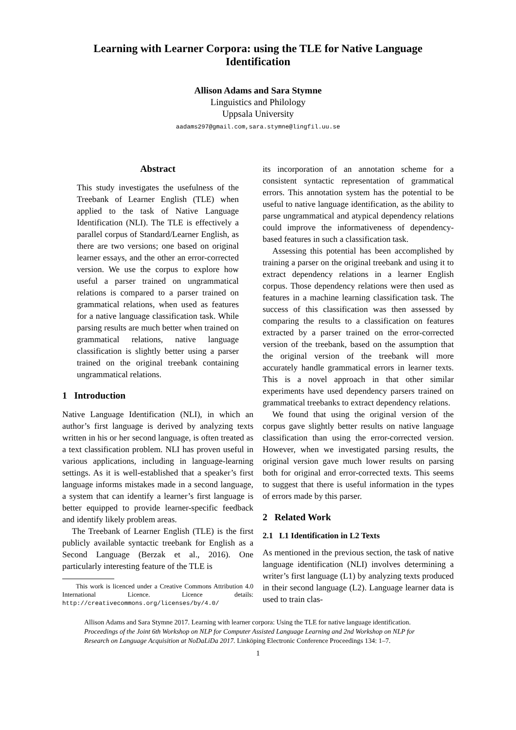Learning with Learner Corpora: using the TLE for Native Language Identification
Allison Adams and Sara Stymne
Linguistics and Philology
Uppsala University
aadams297@gmail.com,sara.stymne@lingfil.uu.se
Abstract
This study investigates the usefulness of the Treebank of Learner English (TLE) when applied to the task of Native Language Identification (NLI). The TLE is effectively a parallel corpus of Standard/Learner English, as there are two versions; one based on original learner essays, and the other an error-corrected version. We use the corpus to explore how useful a parser trained on ungrammatical relations is compared to a parser trained on grammatical relations, when used as features for a native language classification task. While parsing results are much better when trained on grammatical relations, native language classification is slightly better using a parser trained on the original treebank containing ungrammatical relations.
1 Introduction
Native Language Identification (NLI), in which an author’s first language is derived by analyzing texts written in his or her second language, is often treated as a text classification problem. NLI has proven useful in various applications, including in language-learning settings. As it is well-established that a speaker’s first language informs mistakes made in a second language, a system that can identify a learner’s first language is better equipped to provide learner-specific feedback and identify likely problem areas.
The Treebank of Learner English (TLE) is the first publicly available syntactic treebank for English as a Second Language (Berzak et al., 2016). One particularly interesting feature of the TLE is
This work is licenced under a Creative Commons Attribution 4.0 International Licence. Licence details: http://creativecommons.org/licenses/by/4.0/
its incorporation of an annotation scheme for a consistent syntactic representation of grammatical errors. This annotation system has the potential to be useful to native language identification, as the ability to parse ungrammatical and atypical dependency relations could improve the informativeness of dependency-based features in such a classification task.
Assessing this potential has been accomplished by training a parser on the original treebank and using it to extract dependency relations in a learner English corpus. Those dependency relations were then used as features in a machine learning classification task. The success of this classification was then assessed by comparing the results to a classification on features extracted by a parser trained on the error-corrected version of the treebank, based on the assumption that the original version of the treebank will more accurately handle grammatical errors in learner texts. This is a novel approach in that other similar experiments have used dependency parsers trained on grammatical treebanks to extract dependency relations.
We found that using the original version of the corpus gave slightly better results on native language classification than using the error-corrected version. However, when we investigated parsing results, the original version gave much lower results on parsing both for original and error-corrected texts. This seems to suggest that there is useful information in the types of errors made by this parser.
2 Related Work
2.1 L1 Identification in L2 Texts
As mentioned in the previous section, the task of native language identification (NLI) involves determining a writer’s first language (L1) by analyzing texts produced in their second language (L2). Language learner data is used to train clas-
Allison Adams and Sara Stymne 2017. Learning with learner corpora: Using the TLE for native language identification. Proceedings of the Joint 6th Workshop on NLP for Computer Assisted Language Learning and 2nd Workshop on NLP for Research on Language Acquisition at NoDaLiDa 2017. Linköping Electronic Conference Proceedings 134: 1–7.
1